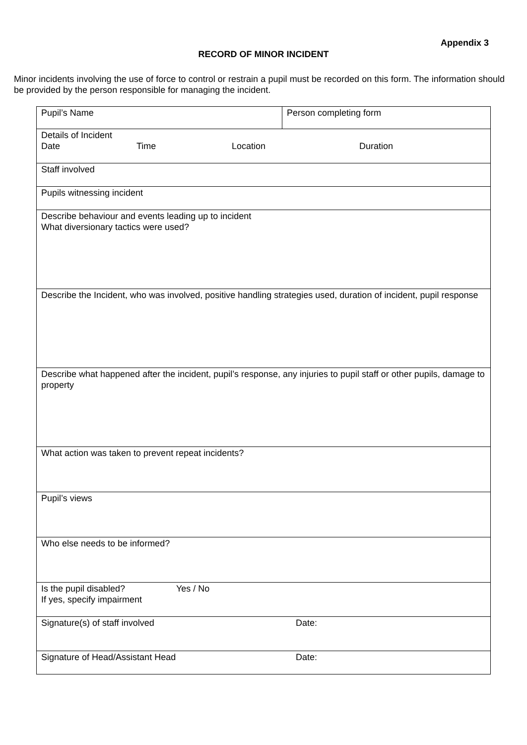Appendix 3
RECORD OF MINOR INCIDENT
Minor incidents involving the use of force to control or restrain a pupil must be recorded on this form. The information should be provided by the person responsible for managing the incident.
| Pupil’s Name | Person completing form |
| Details of Incident Date Time Location Duration | |
| Staff involved | |
| Pupils witnessing incident | |
| Describe behaviour and events leading up to incident What diversionary tactics were used? | |
| Describe the Incident, who was involved, positive handling strategies used, duration of incident, pupil response | |
| Describe what happened after the incident, pupil’s response, any injuries to pupil staff or other pupils, damage to property | |
| What action was taken to prevent repeat incidents? | |
| Pupil’s views | |
| Who else needs to be informed? | |
| Is the pupil disabled? Yes / No If yes, specify impairment | |
| Signature(s) of staff involved Date: | |
| Signature of Head/Assistant Head Date: | |